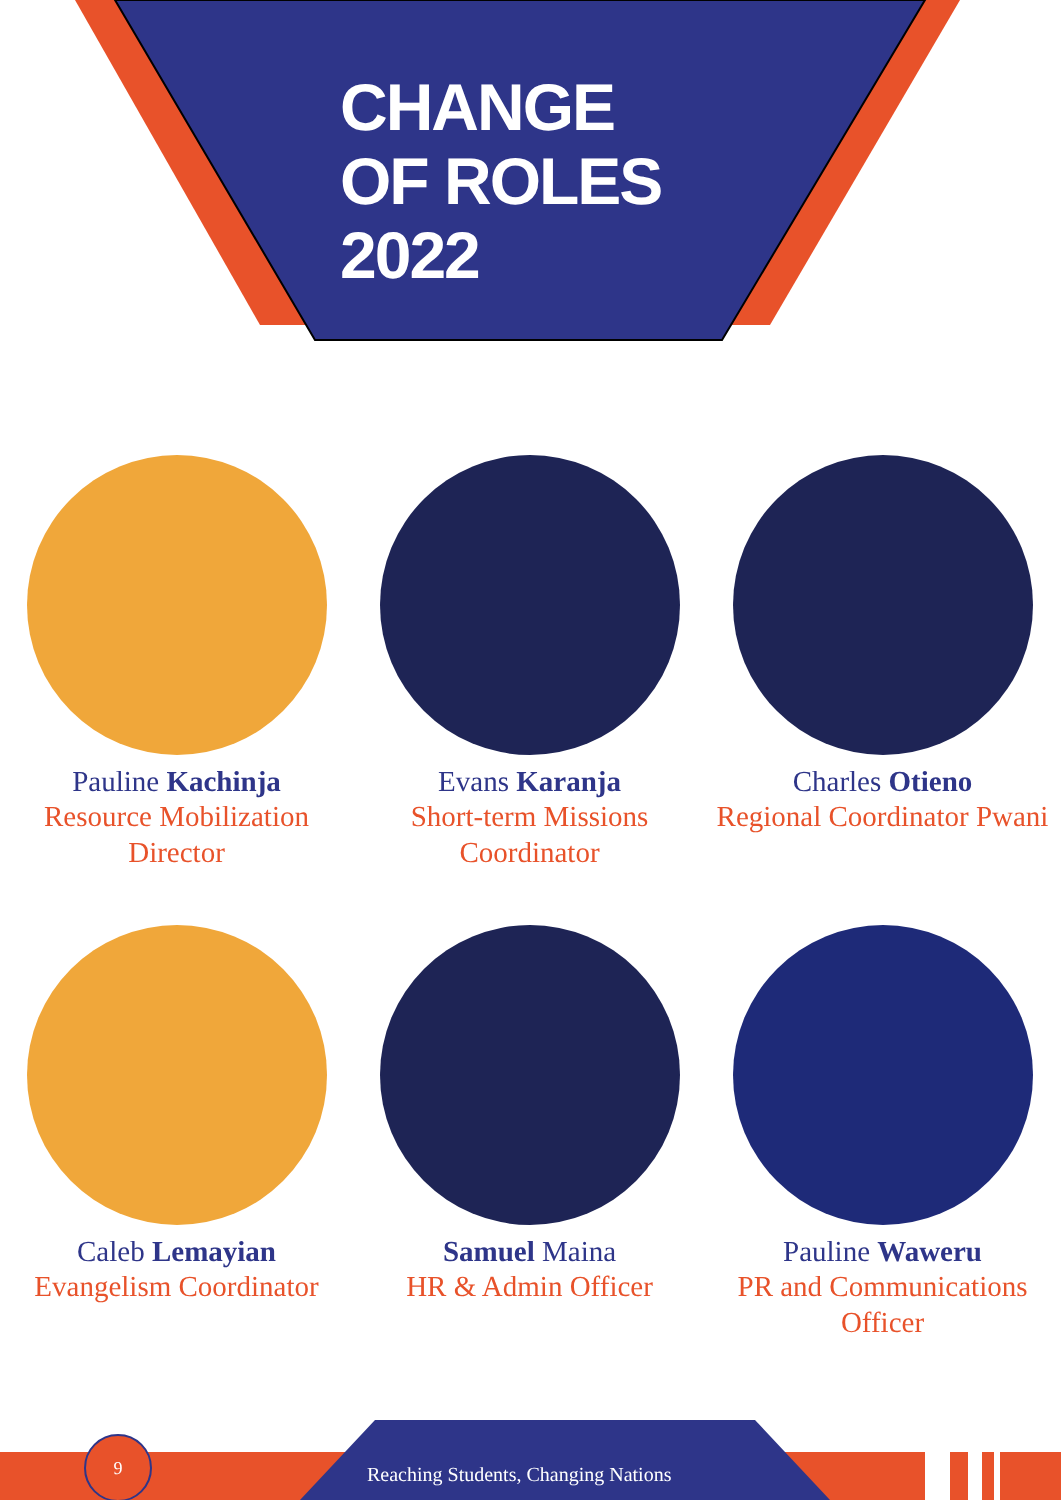CHANGE
OF ROLES
2022
Pauline Kachinja
Resource Mobilization Director
Evans Karanja
Short-term Missions Coordinator
Charles Otieno
Regional Coordinator Pwani
Caleb Lemayian
Evangelism Coordinator
Samuel Maina
HR & Admin Officer
Pauline Waweru
PR and Communications Officer
9
Reaching Students, Changing Nations